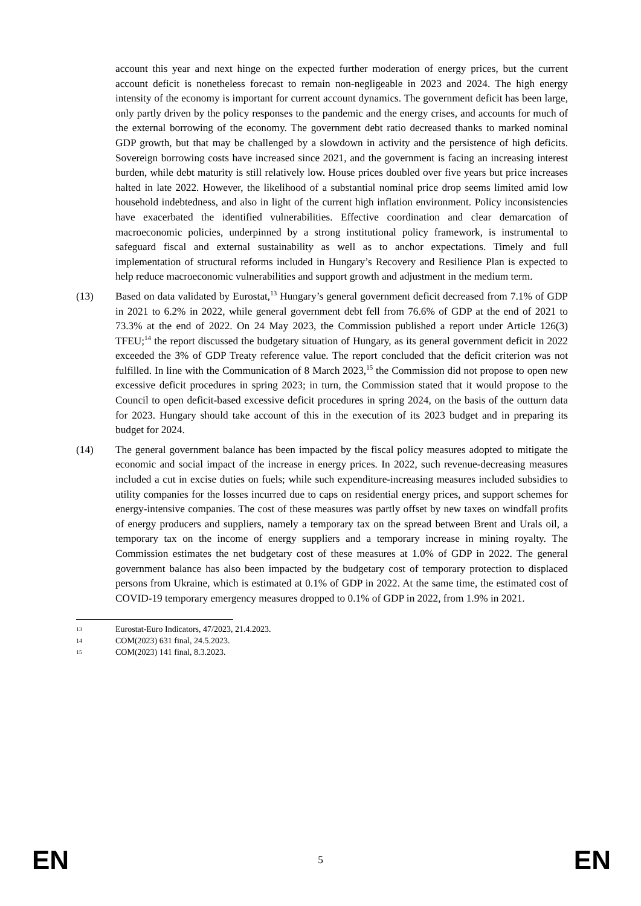account this year and next hinge on the expected further moderation of energy prices, but the current account deficit is nonetheless forecast to remain non-negligeable in 2023 and 2024. The high energy intensity of the economy is important for current account dynamics. The government deficit has been large, only partly driven by the policy responses to the pandemic and the energy crises, and accounts for much of the external borrowing of the economy. The government debt ratio decreased thanks to marked nominal GDP growth, but that may be challenged by a slowdown in activity and the persistence of high deficits. Sovereign borrowing costs have increased since 2021, and the government is facing an increasing interest burden, while debt maturity is still relatively low. House prices doubled over five years but price increases halted in late 2022. However, the likelihood of a substantial nominal price drop seems limited amid low household indebtedness, and also in light of the current high inflation environment. Policy inconsistencies have exacerbated the identified vulnerabilities. Effective coordination and clear demarcation of macroeconomic policies, underpinned by a strong institutional policy framework, is instrumental to safeguard fiscal and external sustainability as well as to anchor expectations. Timely and full implementation of structural reforms included in Hungary’s Recovery and Resilience Plan is expected to help reduce macroeconomic vulnerabilities and support growth and adjustment in the medium term.
(13) Based on data validated by Eurostat,<sup>13</sup> Hungary’s general government deficit decreased from 7.1% of GDP in 2021 to 6.2% in 2022, while general government debt fell from 76.6% of GDP at the end of 2021 to 73.3% at the end of 2022. On 24 May 2023, the Commission published a report under Article 126(3) TFEU;<sup>14</sup> the report discussed the budgetary situation of Hungary, as its general government deficit in 2022 exceeded the 3% of GDP Treaty reference value. The report concluded that the deficit criterion was not fulfilled. In line with the Communication of 8 March 2023,<sup>15</sup> the Commission did not propose to open new excessive deficit procedures in spring 2023; in turn, the Commission stated that it would propose to the Council to open deficit-based excessive deficit procedures in spring 2024, on the basis of the outturn data for 2023. Hungary should take account of this in the execution of its 2023 budget and in preparing its budget for 2024.
(14) The general government balance has been impacted by the fiscal policy measures adopted to mitigate the economic and social impact of the increase in energy prices. In 2022, such revenue-decreasing measures included a cut in excise duties on fuels; while such expenditure-increasing measures included subsidies to utility companies for the losses incurred due to caps on residential energy prices, and support schemes for energy-intensive companies. The cost of these measures was partly offset by new taxes on windfall profits of energy producers and suppliers, namely a temporary tax on the spread between Brent and Urals oil, a temporary tax on the income of energy suppliers and a temporary increase in mining royalty. The Commission estimates the net budgetary cost of these measures at 1.0% of GDP in 2022. The general government balance has also been impacted by the budgetary cost of temporary protection to displaced persons from Ukraine, which is estimated at 0.1% of GDP in 2022. At the same time, the estimated cost of COVID-19 temporary emergency measures dropped to 0.1% of GDP in 2022, from 1.9% in 2021.
13 Eurostat-Euro Indicators, 47/2023, 21.4.2023.
14 COM(2023) 631 final, 24.5.2023.
15 COM(2023) 141 final, 8.3.2023.
EN 5 EN